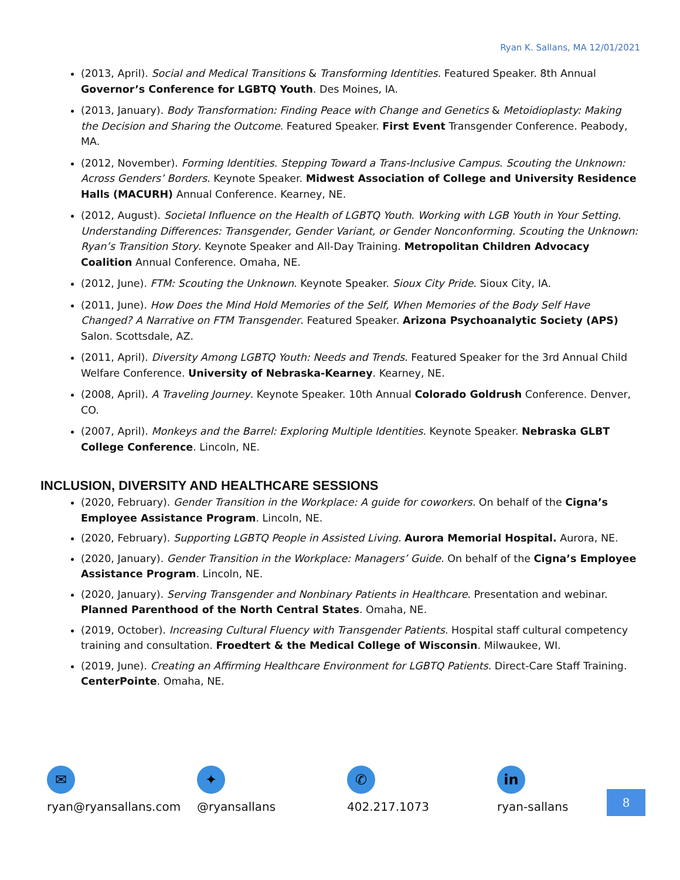Ryan K. Sallans, MA 12/01/2021
(2013, April). Social and Medical Transitions & Transforming Identities. Featured Speaker. 8th Annual Governor’s Conference for LGBTQ Youth. Des Moines, IA.
(2013, January). Body Transformation: Finding Peace with Change and Genetics & Metoidioplasty: Making the Decision and Sharing the Outcome. Featured Speaker. First Event Transgender Conference. Peabody, MA.
(2012, November). Forming Identities. Stepping Toward a Trans-Inclusive Campus. Scouting the Unknown: Across Genders’ Borders. Keynote Speaker. Midwest Association of College and University Residence Halls (MACURH) Annual Conference. Kearney, NE.
(2012, August). Societal Influence on the Health of LGBTQ Youth. Working with LGB Youth in Your Setting. Understanding Differences: Transgender, Gender Variant, or Gender Nonconforming. Scouting the Unknown: Ryan’s Transition Story. Keynote Speaker and All-Day Training. Metropolitan Children Advocacy Coalition Annual Conference. Omaha, NE.
(2012, June). FTM: Scouting the Unknown. Keynote Speaker. Sioux City Pride. Sioux City, IA.
(2011, June). How Does the Mind Hold Memories of the Self, When Memories of the Body Self Have Changed? A Narrative on FTM Transgender. Featured Speaker. Arizona Psychoanalytic Society (APS) Salon. Scottsdale, AZ.
(2011, April). Diversity Among LGBTQ Youth: Needs and Trends. Featured Speaker for the 3rd Annual Child Welfare Conference. University of Nebraska-Kearney. Kearney, NE.
(2008, April). A Traveling Journey. Keynote Speaker. 10th Annual Colorado Goldrush Conference. Denver, CO.
(2007, April). Monkeys and the Barrel: Exploring Multiple Identities. Keynote Speaker. Nebraska GLBT College Conference. Lincoln, NE.
INCLUSION, DIVERSITY AND HEALTHCARE SESSIONS
(2020, February). Gender Transition in the Workplace: A guide for coworkers. On behalf of the Cigna’s Employee Assistance Program. Lincoln, NE.
(2020, February). Supporting LGBTQ People in Assisted Living. Aurora Memorial Hospital. Aurora, NE.
(2020, January). Gender Transition in the Workplace: Managers’ Guide. On behalf of the Cigna’s Employee Assistance Program. Lincoln, NE.
(2020, January). Serving Transgender and Nonbinary Patients in Healthcare. Presentation and webinar. Planned Parenthood of the North Central States. Omaha, NE.
(2019, October). Increasing Cultural Fluency with Transgender Patients. Hospital staff cultural competency training and consultation. Froedtert & the Medical College of Wisconsin. Milwaukee, WI.
(2019, June). Creating an Affirming Healthcare Environment for LGBTQ Patients. Direct-Care Staff Training. CenterPointe. Omaha, NE.
✉
ryan@ryansallans.com
✦
@ryansallans
✆
402.217.1073
in
ryan-sallans
8